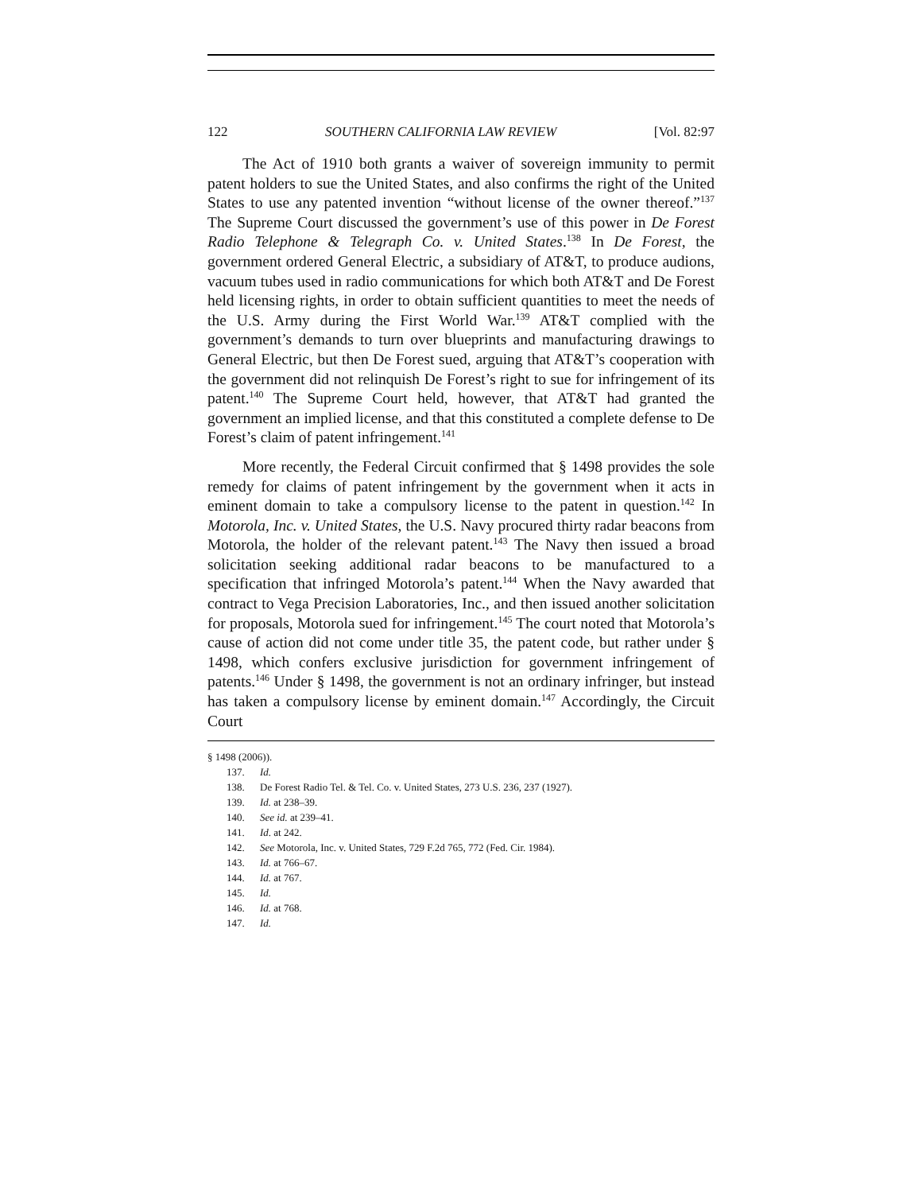122 SOUTHERN CALIFORNIA LAW REVIEW [Vol. 82:97
The Act of 1910 both grants a waiver of sovereign immunity to permit patent holders to sue the United States, and also confirms the right of the United States to use any patented invention “without license of the owner thereof.”<sup>137</sup> The Supreme Court discussed the government’s use of this power in De Forest Radio Telephone & Telegraph Co. v. United States.<sup>138</sup> In De Forest, the government ordered General Electric, a subsidiary of AT&T, to produce audions, vacuum tubes used in radio communications for which both AT&T and De Forest held licensing rights, in order to obtain sufficient quantities to meet the needs of the U.S. Army during the First World War.<sup>139</sup> AT&T complied with the government’s demands to turn over blueprints and manufacturing drawings to General Electric, but then De Forest sued, arguing that AT&T’s cooperation with the government did not relinquish De Forest’s right to sue for infringement of its patent.<sup>140</sup> The Supreme Court held, however, that AT&T had granted the government an implied license, and that this constituted a complete defense to De Forest’s claim of patent infringement.<sup>141</sup>
More recently, the Federal Circuit confirmed that § 1498 provides the sole remedy for claims of patent infringement by the government when it acts in eminent domain to take a compulsory license to the patent in question.<sup>142</sup> In Motorola, Inc. v. United States, the U.S. Navy procured thirty radar beacons from Motorola, the holder of the relevant patent.<sup>143</sup> The Navy then issued a broad solicitation seeking additional radar beacons to be manufactured to a specification that infringed Motorola’s patent.<sup>144</sup> When the Navy awarded that contract to Vega Precision Laboratories, Inc., and then issued another solicitation for proposals, Motorola sued for infringement.<sup>145</sup> The court noted that Motorola’s cause of action did not come under title 35, the patent code, but rather under § 1498, which confers exclusive jurisdiction for government infringement of patents.<sup>146</sup> Under § 1498, the government is not an ordinary infringer, but instead has taken a compulsory license by eminent domain.<sup>147</sup> Accordingly, the Circuit Court
§ 1498 (2006)).
137. Id.
138. De Forest Radio Tel. & Tel. Co. v. United States, 273 U.S. 236, 237 (1927).
139. Id. at 238–39.
140. See id. at 239–41.
141. Id. at 242.
142. See Motorola, Inc. v. United States, 729 F.2d 765, 772 (Fed. Cir. 1984).
143. Id. at 766–67.
144. Id. at 767.
145. Id.
146. Id. at 768.
147. Id.